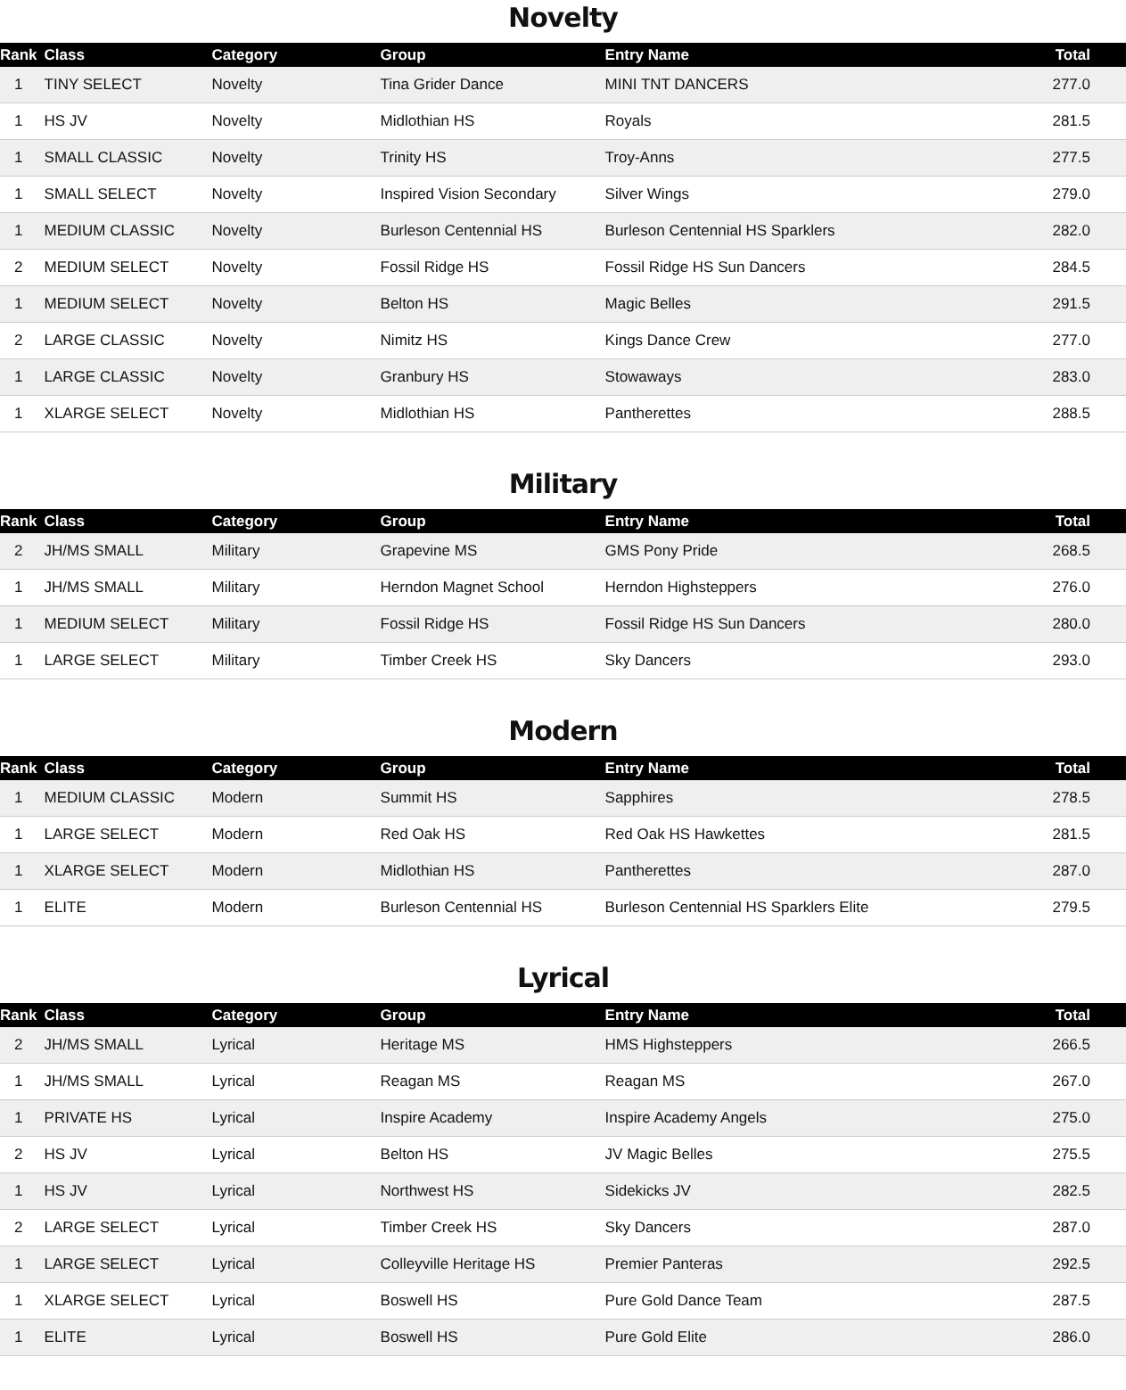Novelty
| Rank | Class | Category | Group | Entry Name | Total |
| --- | --- | --- | --- | --- | --- |
| 1 | TINY SELECT | Novelty | Tina Grider Dance | MINI TNT DANCERS | 277.0 |
| 1 | HS JV | Novelty | Midlothian HS | Royals | 281.5 |
| 1 | SMALL CLASSIC | Novelty | Trinity HS | Troy-Anns | 277.5 |
| 1 | SMALL SELECT | Novelty | Inspired Vision Secondary | Silver Wings | 279.0 |
| 1 | MEDIUM CLASSIC | Novelty | Burleson Centennial HS | Burleson Centennial HS Sparklers | 282.0 |
| 2 | MEDIUM SELECT | Novelty | Fossil Ridge HS | Fossil Ridge HS Sun Dancers | 284.5 |
| 1 | MEDIUM SELECT | Novelty | Belton HS | Magic Belles | 291.5 |
| 2 | LARGE CLASSIC | Novelty | Nimitz HS | Kings Dance Crew | 277.0 |
| 1 | LARGE CLASSIC | Novelty | Granbury HS | Stowaways | 283.0 |
| 1 | XLARGE SELECT | Novelty | Midlothian HS | Pantherettes | 288.5 |
Military
| Rank | Class | Category | Group | Entry Name | Total |
| --- | --- | --- | --- | --- | --- |
| 2 | JH/MS SMALL | Military | Grapevine MS | GMS Pony Pride | 268.5 |
| 1 | JH/MS SMALL | Military | Herndon Magnet School | Herndon Highsteppers | 276.0 |
| 1 | MEDIUM SELECT | Military | Fossil Ridge HS | Fossil Ridge HS Sun Dancers | 280.0 |
| 1 | LARGE SELECT | Military | Timber Creek HS | Sky Dancers | 293.0 |
Modern
| Rank | Class | Category | Group | Entry Name | Total |
| --- | --- | --- | --- | --- | --- |
| 1 | MEDIUM CLASSIC | Modern | Summit HS | Sapphires | 278.5 |
| 1 | LARGE SELECT | Modern | Red Oak HS | Red Oak HS Hawkettes | 281.5 |
| 1 | XLARGE SELECT | Modern | Midlothian HS | Pantherettes | 287.0 |
| 1 | ELITE | Modern | Burleson Centennial HS | Burleson Centennial HS Sparklers Elite | 279.5 |
Lyrical
| Rank | Class | Category | Group | Entry Name | Total |
| --- | --- | --- | --- | --- | --- |
| 2 | JH/MS SMALL | Lyrical | Heritage MS | HMS Highsteppers | 266.5 |
| 1 | JH/MS SMALL | Lyrical | Reagan MS | Reagan MS | 267.0 |
| 1 | PRIVATE HS | Lyrical | Inspire Academy | Inspire Academy Angels | 275.0 |
| 2 | HS JV | Lyrical | Belton HS | JV Magic Belles | 275.5 |
| 1 | HS JV | Lyrical | Northwest HS | Sidekicks JV | 282.5 |
| 2 | LARGE SELECT | Lyrical | Timber Creek HS | Sky Dancers | 287.0 |
| 1 | LARGE SELECT | Lyrical | Colleyville Heritage HS | Premier Panteras | 292.5 |
| 1 | XLARGE SELECT | Lyrical | Boswell HS | Pure Gold Dance Team | 287.5 |
| 1 | ELITE | Lyrical | Boswell HS | Pure Gold Elite | 286.0 |